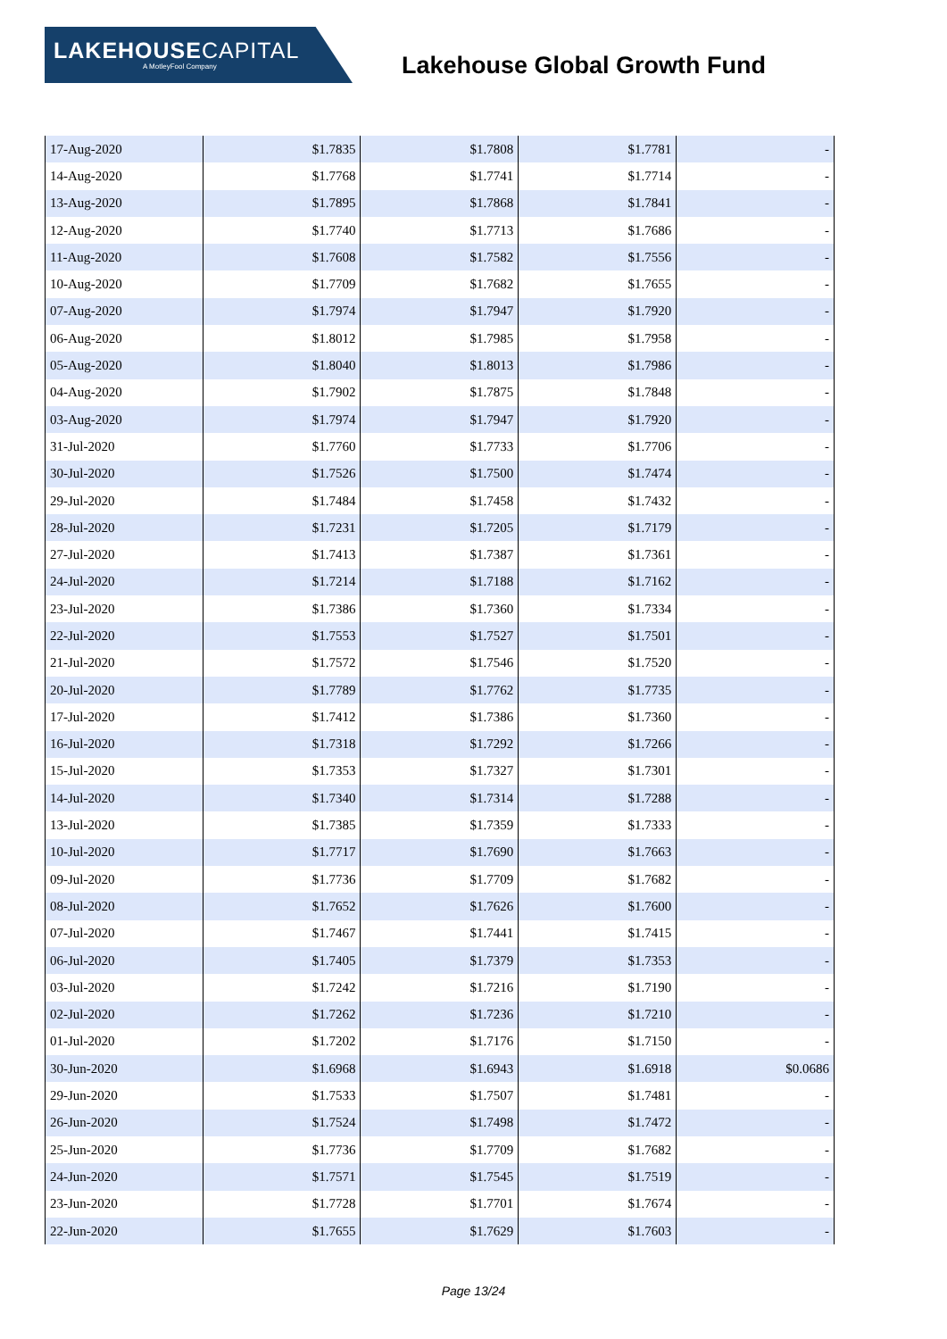LAKEHOUSECAPITAL
A MotleyFool Company
Lakehouse Global Growth Fund
| 17-Aug-2020 | $1.7835 | $1.7808 | $1.7781 | - |
| 14-Aug-2020 | $1.7768 | $1.7741 | $1.7714 | - |
| 13-Aug-2020 | $1.7895 | $1.7868 | $1.7841 | - |
| 12-Aug-2020 | $1.7740 | $1.7713 | $1.7686 | - |
| 11-Aug-2020 | $1.7608 | $1.7582 | $1.7556 | - |
| 10-Aug-2020 | $1.7709 | $1.7682 | $1.7655 | - |
| 07-Aug-2020 | $1.7974 | $1.7947 | $1.7920 | - |
| 06-Aug-2020 | $1.8012 | $1.7985 | $1.7958 | - |
| 05-Aug-2020 | $1.8040 | $1.8013 | $1.7986 | - |
| 04-Aug-2020 | $1.7902 | $1.7875 | $1.7848 | - |
| 03-Aug-2020 | $1.7974 | $1.7947 | $1.7920 | - |
| 31-Jul-2020 | $1.7760 | $1.7733 | $1.7706 | - |
| 30-Jul-2020 | $1.7526 | $1.7500 | $1.7474 | - |
| 29-Jul-2020 | $1.7484 | $1.7458 | $1.7432 | - |
| 28-Jul-2020 | $1.7231 | $1.7205 | $1.7179 | - |
| 27-Jul-2020 | $1.7413 | $1.7387 | $1.7361 | - |
| 24-Jul-2020 | $1.7214 | $1.7188 | $1.7162 | - |
| 23-Jul-2020 | $1.7386 | $1.7360 | $1.7334 | - |
| 22-Jul-2020 | $1.7553 | $1.7527 | $1.7501 | - |
| 21-Jul-2020 | $1.7572 | $1.7546 | $1.7520 | - |
| 20-Jul-2020 | $1.7789 | $1.7762 | $1.7735 | - |
| 17-Jul-2020 | $1.7412 | $1.7386 | $1.7360 | - |
| 16-Jul-2020 | $1.7318 | $1.7292 | $1.7266 | - |
| 15-Jul-2020 | $1.7353 | $1.7327 | $1.7301 | - |
| 14-Jul-2020 | $1.7340 | $1.7314 | $1.7288 | - |
| 13-Jul-2020 | $1.7385 | $1.7359 | $1.7333 | - |
| 10-Jul-2020 | $1.7717 | $1.7690 | $1.7663 | - |
| 09-Jul-2020 | $1.7736 | $1.7709 | $1.7682 | - |
| 08-Jul-2020 | $1.7652 | $1.7626 | $1.7600 | - |
| 07-Jul-2020 | $1.7467 | $1.7441 | $1.7415 | - |
| 06-Jul-2020 | $1.7405 | $1.7379 | $1.7353 | - |
| 03-Jul-2020 | $1.7242 | $1.7216 | $1.7190 | - |
| 02-Jul-2020 | $1.7262 | $1.7236 | $1.7210 | - |
| 01-Jul-2020 | $1.7202 | $1.7176 | $1.7150 | - |
| 30-Jun-2020 | $1.6968 | $1.6943 | $1.6918 | $0.0686 |
| 29-Jun-2020 | $1.7533 | $1.7507 | $1.7481 | - |
| 26-Jun-2020 | $1.7524 | $1.7498 | $1.7472 | - |
| 25-Jun-2020 | $1.7736 | $1.7709 | $1.7682 | - |
| 24-Jun-2020 | $1.7571 | $1.7545 | $1.7519 | - |
| 23-Jun-2020 | $1.7728 | $1.7701 | $1.7674 | - |
| 22-Jun-2020 | $1.7655 | $1.7629 | $1.7603 | - |
Page 13/24